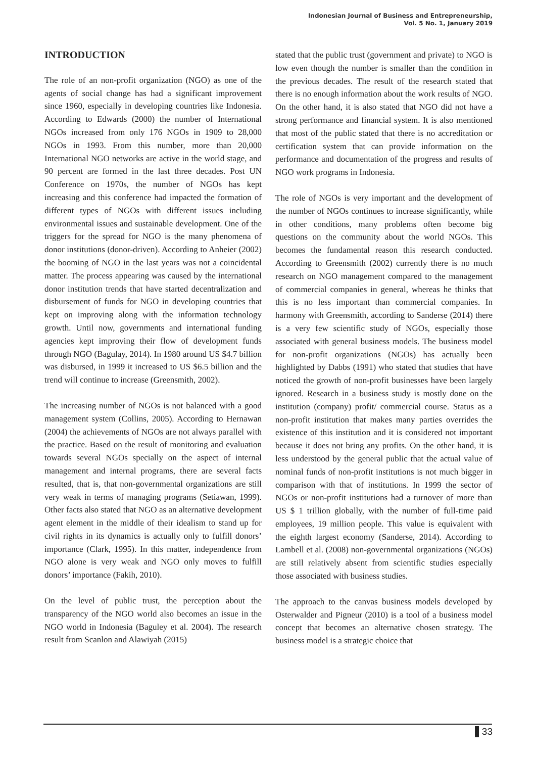Indonesian Journal of Business and Entrepreneurship,
Vol. 5 No. 1, January 2019
INTRODUCTION
The role of an non-profit organization (NGO) as one of the agents of social change has had a significant improvement since 1960, especially in developing countries like Indonesia. According to Edwards (2000) the number of International NGOs increased from only 176 NGOs in 1909 to 28,000 NGOs in 1993. From this number, more than 20,000 International NGO networks are active in the world stage, and 90 percent are formed in the last three decades. Post UN Conference on 1970s, the number of NGOs has kept increasing and this conference had impacted the formation of different types of NGOs with different issues including environmental issues and sustainable development. One of the triggers for the spread for NGO is the many phenomena of donor institutions (donor-driven). According to Anheier (2002) the booming of NGO in the last years was not a coincidental matter. The process appearing was caused by the international donor institution trends that have started decentralization and disbursement of funds for NGO in developing countries that kept on improving along with the information technology growth. Until now, governments and international funding agencies kept improving their flow of development funds through NGO (Bagulay, 2014). In 1980 around US $4.7 billion was disbursed, in 1999 it increased to US $6.5 billion and the trend will continue to increase (Greensmith, 2002).
The increasing number of NGOs is not balanced with a good management system (Collins, 2005). According to Hernawan (2004) the achievements of NGOs are not always parallel with the practice. Based on the result of monitoring and evaluation towards several NGOs specially on the aspect of internal management and internal programs, there are several facts resulted, that is, that non-governmental organizations are still very weak in terms of managing programs (Setiawan, 1999). Other facts also stated that NGO as an alternative development agent element in the middle of their idealism to stand up for civil rights in its dynamics is actually only to fulfill donors’ importance (Clark, 1995). In this matter, independence from NGO alone is very weak and NGO only moves to fulfill donors’ importance (Fakih, 2010).
On the level of public trust, the perception about the transparency of the NGO world also becomes an issue in the NGO world in Indonesia (Baguley et al. 2004). The research result from Scanlon and Alawiyah (2015)
stated that the public trust (government and private) to NGO is low even though the number is smaller than the condition in the previous decades. The result of the research stated that there is no enough information about the work results of NGO. On the other hand, it is also stated that NGO did not have a strong performance and financial system. It is also mentioned that most of the public stated that there is no accreditation or certification system that can provide information on the performance and documentation of the progress and results of NGO work programs in Indonesia.
The role of NGOs is very important and the development of the number of NGOs continues to increase significantly, while in other conditions, many problems often become big questions on the community about the world NGOs. This becomes the fundamental reason this research conducted. According to Greensmith (2002) currently there is no much research on NGO management compared to the management of commercial companies in general, whereas he thinks that this is no less important than commercial companies. In harmony with Greensmith, according to Sanderse (2014) there is a very few scientific study of NGOs, especially those associated with general business models. The business model for non-profit organizations (NGOs) has actually been highlighted by Dabbs (1991) who stated that studies that have noticed the growth of non-profit businesses have been largely ignored. Research in a business study is mostly done on the institution (company) profit/ commercial course. Status as a non-profit institution that makes many parties overrides the existence of this institution and it is considered not important because it does not bring any profits. On the other hand, it is less understood by the general public that the actual value of nominal funds of non-profit institutions is not much bigger in comparison with that of institutions. In 1999 the sector of NGOs or non-profit institutions had a turnover of more than US $ 1 trillion globally, with the number of full-time paid employees, 19 million people. This value is equivalent with the eighth largest economy (Sanderse, 2014). According to Lambell et al. (2008) non-governmental organizations (NGOs) are still relatively absent from scientific studies especially those associated with business studies.
The approach to the canvas business models developed by Osterwalder and Pigneur (2010) is a tool of a business model concept that becomes an alternative chosen strategy. The business model is a strategic choice that
33